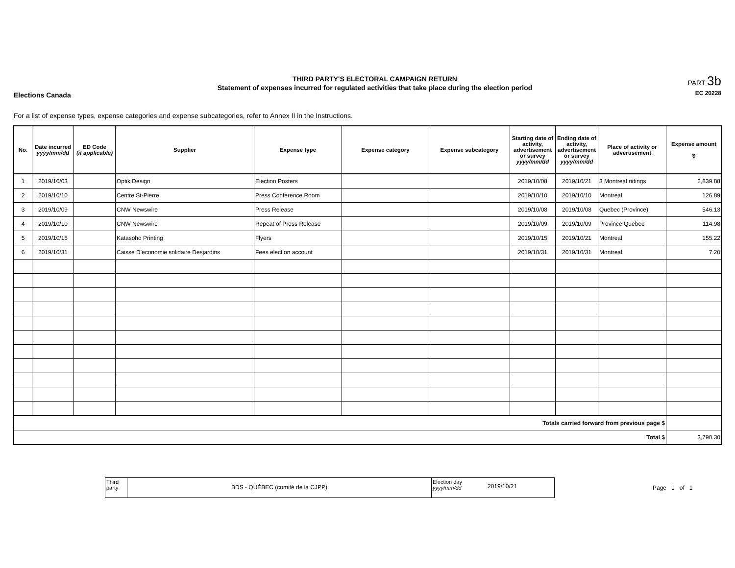Elections Canada
THIRD PARTY'S ELECTORAL CAMPAIGN RETURN
Statement of expenses incurred for regulated activities that take place during the election period
PART 3b
EC 20228
For a list of expense types, expense categories and expense subcategories, refer to Annex II in the Instructions.
| No. | Date incurred yyyy/mm/dd | ED Code (if applicable) | Supplier | Expense type | Expense category | Expense subcategory | Starting date of activity, advertisement or survey yyyy/mm/dd | Ending date of activity, advertisement or survey yyyy/mm/dd | Place of activity or advertisement | Expense amount $ |
| --- | --- | --- | --- | --- | --- | --- | --- | --- | --- | --- |
| 1 | 2019/10/03 | | Optik Design | Election Posters | | | 2019/10/08 | 2019/10/21 | 3 Montreal ridings | 2,839.88 |
| 2 | 2019/10/10 | | Centre St-Pierre | Press Conference Room | | | 2019/10/10 | 2019/10/10 | Montreal | 126.89 |
| 3 | 2019/10/09 | | CNW Newswire | Press Release | | | 2019/10/08 | 2019/10/08 | Quebec (Province) | 546.13 |
| 4 | 2019/10/10 | | CNW Newswire | Repeat of Press Release | | | 2019/10/09 | 2019/10/09 | Province Quebec | 114.98 |
| 5 | 2019/10/15 | | Katasoho Printing | Flyers | | | 2019/10/15 | 2019/10/21 | Montreal | 155.22 |
| 6 | 2019/10/31 | | Caisse D'economie solidaire Desjardins | Fees election account | | | 2019/10/31 | 2019/10/31 | Montreal | 7.20 |
| Totals carried forward from previous page $ | | | | | | | | | | |
| Total $ | | | | | | | | | | 3,790.30 |
Third party
BDS - QUÉBEC (comité de la CJPP)
Election day
yyyy/mm/dd
2019/10/21
Page 1 of 1